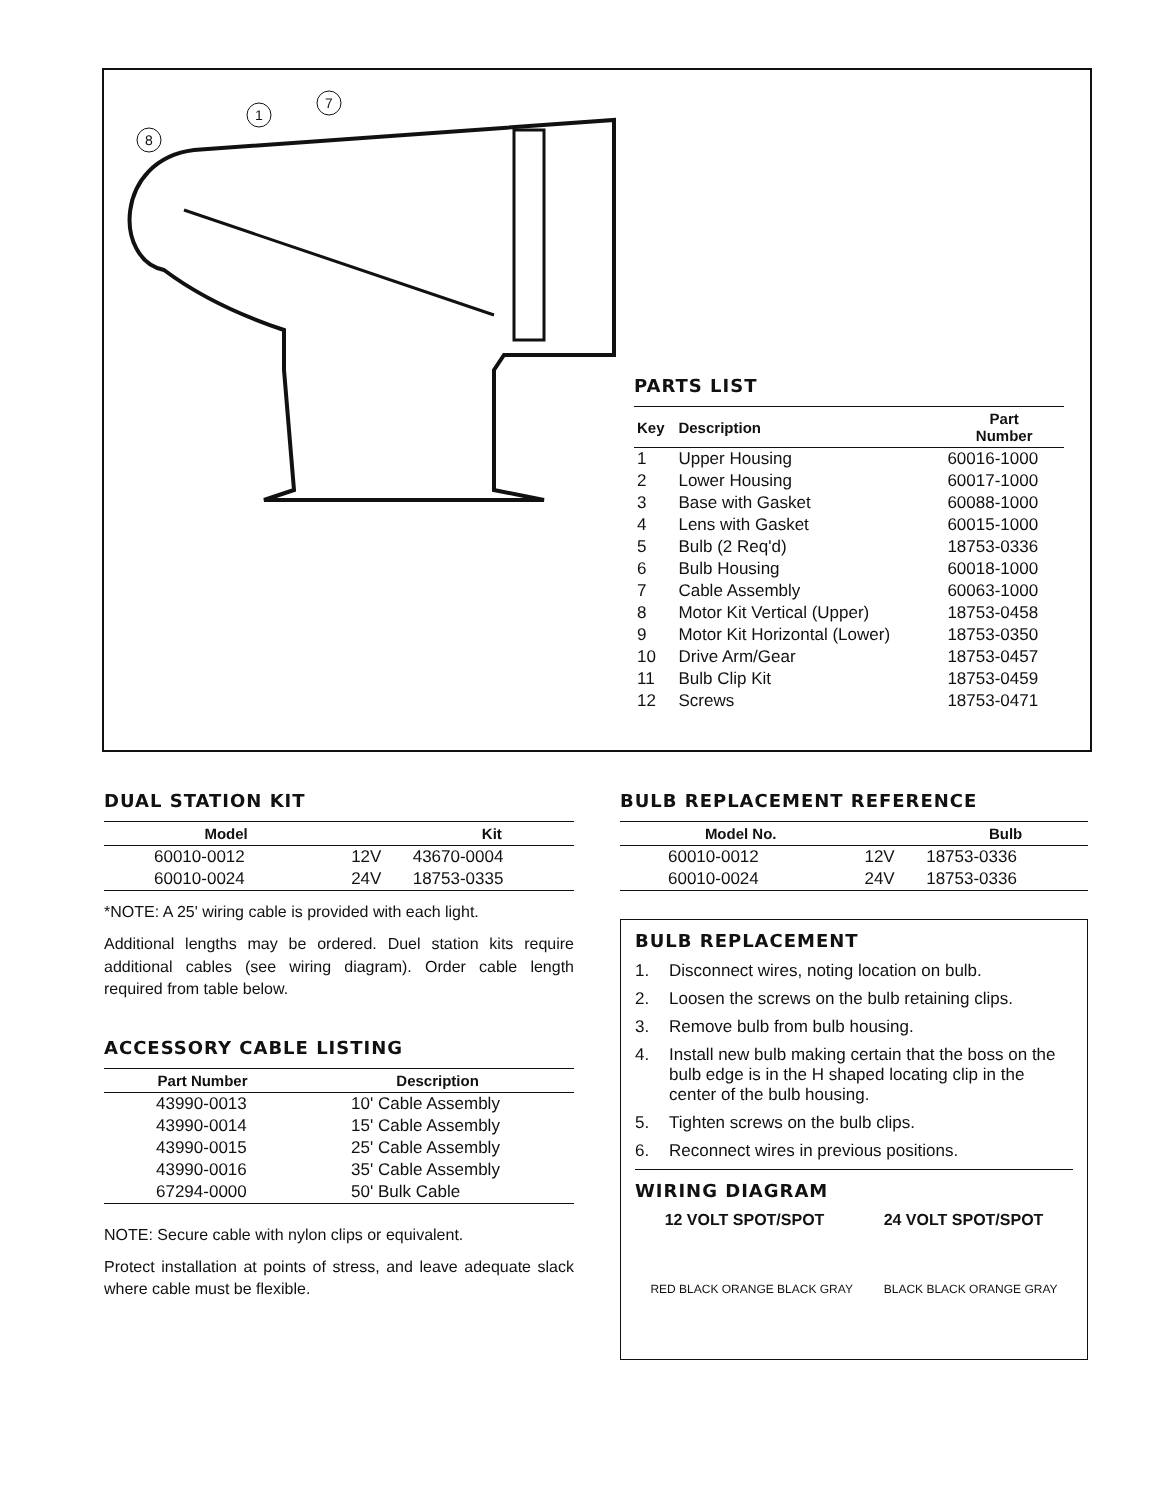1
7
8
PARTS LIST
| Key | Description | Part Number |
| --- | --- | --- |
| 1 | Upper Housing | 60016-1000 |
| 2 | Lower Housing | 60017-1000 |
| 3 | Base with Gasket | 60088-1000 |
| 4 | Lens with Gasket | 60015-1000 |
| 5 | Bulb (2 Req'd) | 18753-0336 |
| 6 | Bulb Housing | 60018-1000 |
| 7 | Cable Assembly | 60063-1000 |
| 8 | Motor Kit Vertical (Upper) | 18753-0458 |
| 9 | Motor Kit Horizontal (Lower) | 18753-0350 |
| 10 | Drive Arm/Gear | 18753-0457 |
| 11 | Bulb Clip Kit | 18753-0459 |
| 12 | Screws | 18753-0471 |
DUAL STATION KIT
| Model | | Kit |
| --- | --- | --- |
| 60010-0012 | 12V | 43670-0004 |
| 60010-0024 | 24V | 18753-0335 |
*NOTE: A 25' wiring cable is provided with each light.
Additional lengths may be ordered. Duel station kits require additional cables (see wiring diagram). Order cable length required from table below.
ACCESSORY CABLE LISTING
| Part Number | Description |
| --- | --- |
| 43990-0013 | 10' Cable Assembly |
| 43990-0014 | 15' Cable Assembly |
| 43990-0015 | 25' Cable Assembly |
| 43990-0016 | 35' Cable Assembly |
| 67294-0000 | 50' Bulk Cable |
NOTE: Secure cable with nylon clips or equivalent.
Protect installation at points of stress, and leave adequate slack where cable must be flexible.
BULB REPLACEMENT REFERENCE
| Model No. | | Bulb |
| --- | --- | --- |
| 60010-0012 | 12V | 18753-0336 |
| 60010-0024 | 24V | 18753-0336 |
BULB REPLACEMENT
1. Disconnect wires, noting location on bulb.
2. Loosen the screws on the bulb retaining clips.
3. Remove bulb from bulb housing.
4. Install new bulb making certain that the boss on the bulb edge is in the H shaped locating clip in the center of the bulb housing.
5. Tighten screws on the bulb clips.
6. Reconnect wires in previous positions.
WIRING DIAGRAM
12 VOLT SPOT/SPOT 24 VOLT SPOT/SPOT
RED BLACK ORANGE BLACK GRAY BLACK BLACK ORANGE GRAY